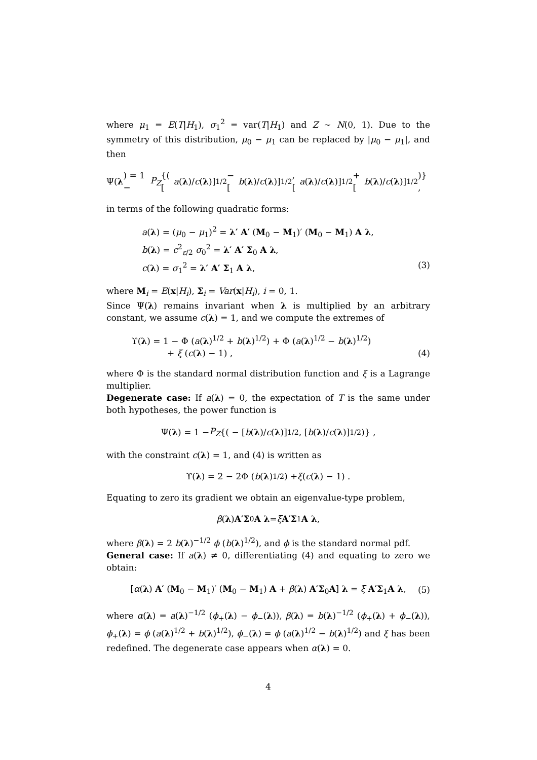where μ<sub>1</sub> = E(T|H<sub>1</sub>), σ<sub>1</sub><sup>2</sup> = var(T|H<sub>1</sub>) and Z ∼ N(0, 1). Due to the symmetry of this distribution, μ<sub>0</sub> − μ<sub>1</sub> can be replaced by |μ<sub>0</sub> − μ<sub>1</sub>|, and then
Ψ(λ) = 1 − P<sub>Z</sub> {( [a (λ)/ c (λ)]<sup>1/2</sup> − [b (λ)/ c (λ)]<sup>1/2</sup> , [a (λ)/ c (λ)]<sup>1/2</sup> + [b (λ)/ c (λ)]<sup>1/2</sup> )} ,
in terms of the following quadratic forms:
a(λ) = (μ<sub>0</sub> − μ<sub>1</sub>)<sup>2</sup> = λ′ A′ (M<sub>0</sub> − M<sub>1</sub>)′ (M<sub>0</sub> − M<sub>1</sub>) A λ,
b(λ) = c<sup>2</sup><sub>ε/2</sub> σ<sub>0</sub><sup>2</sup> = λ′ A′ Σ<sub>0</sub> A λ,
c(λ) = σ<sub>1</sub><sup>2</sup> = λ′ A′ Σ<sub>1</sub> A λ, (3)
where M<sub>i</sub> = E(x|H<sub>i</sub>), Σ<sub>i</sub> = Var(x|H<sub>i</sub>), i = 0, 1.
Since Ψ(λ) remains invariant when λ is multiplied by an arbitrary constant, we assume c(λ) = 1, and we compute the extremes of
ϒ(λ) = 1 − Φ (a(λ)<sup>1/2</sup> + b(λ)<sup>1/2</sup>) + Φ (a(λ)<sup>1/2</sup> − b(λ)<sup>1/2</sup>)
+ ξ (c(λ) − 1) , (4)
where Φ is the standard normal distribution function and ξ is a Lagrange multiplier.
Degenerate case: If a(λ) = 0, the expectation of T is the same under both hypotheses, the power function is
Ψ(λ) = 1 − P<sub>Z</sub> {( − [b (λ)/ c (λ)]<sup>1/2</sup> , [b (λ)/ c (λ)]<sup>1/2</sup> )} ,
with the constraint c(λ) = 1, and (4) is written as
ϒ(λ) = 2 − 2Φ (b (λ)<sup>1/2</sup>) + ξ (c (λ) − 1) .
Equating to zero its gradient we obtain an eigenvalue-type problem,
β (λ) A′Σ<sub>0</sub> A λ = ξ A′Σ<sub>1</sub> A λ,
where β(λ) = 2 b(λ)<sup>−1/2</sup> ϕ (b(λ)<sup>1/2</sup>), and ϕ is the standard normal pdf.
General case: If a(λ) ≠ 0, differentiating (4) and equating to zero we obtain:
[α(λ) A′ (M<sub>0</sub> − M<sub>1</sub>)′ (M<sub>0</sub> − M<sub>1</sub>) A + β(λ) A′Σ<sub>0</sub>A] λ = ξ A′Σ<sub>1</sub>A λ, (5)
where α(λ) = a(λ)<sup>−1/2</sup> (ϕ<sub>+</sub>(λ) − ϕ<sub>−</sub>(λ)), β(λ) = b(λ)<sup>−1/2</sup> (ϕ<sub>+</sub>(λ) + ϕ<sub>−</sub>(λ)), ϕ<sub>+</sub>(λ) = ϕ (a(λ)<sup>1/2</sup> + b(λ)<sup>1/2</sup>), ϕ<sub>−</sub>(λ) = ϕ (a(λ)<sup>1/2</sup> − b(λ)<sup>1/2</sup>) and ξ has been redefined. The degenerate case appears when α(λ) = 0.
4